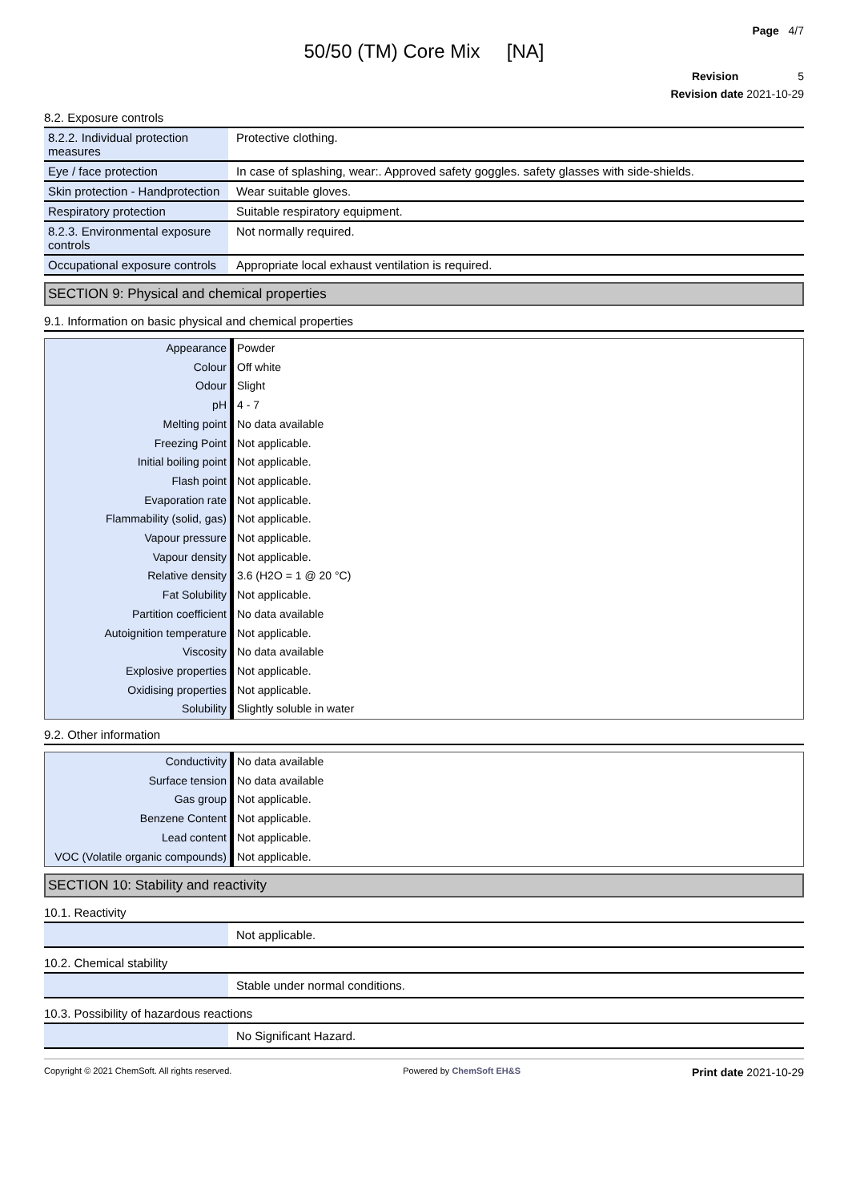Page 4/7
50/50 (TM) Core Mix [NA]
Revision 5
Revision date 2021-10-29
8.2. Exposure controls
| 8.2.2. Individual protection measures | Protective clothing. |
| Eye / face protection | In case of splashing, wear:. Approved safety goggles. safety glasses with side-shields. |
| Skin protection - Handprotection | Wear suitable gloves. |
| Respiratory protection | Suitable respiratory equipment. |
| 8.2.3. Environmental exposure controls | Not normally required. |
| Occupational exposure controls | Appropriate local exhaust ventilation is required. |
SECTION 9: Physical and chemical properties
9.1. Information on basic physical and chemical properties
| Appearance | Powder |
| Colour | Off white |
| Odour | Slight |
| pH | 4 - 7 |
| Melting point | No data available |
| Freezing Point | Not applicable. |
| Initial boiling point | Not applicable. |
| Flash point | Not applicable. |
| Evaporation rate | Not applicable. |
| Flammability (solid, gas) | Not applicable. |
| Vapour pressure | Not applicable. |
| Vapour density | Not applicable. |
| Relative density | 3.6 (H2O = 1 @ 20 °C) |
| Fat Solubility | Not applicable. |
| Partition coefficient | No data available |
| Autoignition temperature | Not applicable. |
| Viscosity | No data available |
| Explosive properties | Not applicable. |
| Oxidising properties | Not applicable. |
| Solubility | Slightly soluble in water |
9.2. Other information
| Conductivity | No data available |
| Surface tension | No data available |
| Gas group | Not applicable. |
| Benzene Content | Not applicable. |
| Lead content | Not applicable. |
| VOC (Volatile organic compounds) | Not applicable. |
SECTION 10: Stability and reactivity
10.1. Reactivity
| | Not applicable. |
10.2. Chemical stability
| | Stable under normal conditions. |
10.3. Possibility of hazardous reactions
| | No Significant Hazard. |
Copyright © 2021 ChemSoft. All rights reserved. Powered by ChemSoft EH&S Print date 2021-10-29